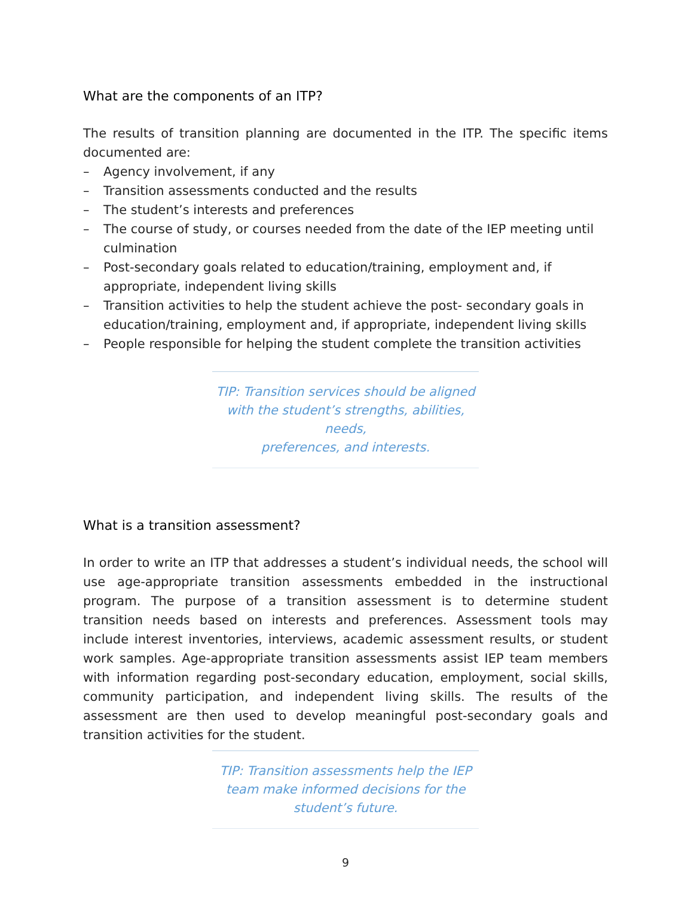What are the components of an ITP?
The results of transition planning are documented in the ITP. The specific items documented are:
– Agency involvement, if any
– Transition assessments conducted and the results
– The student’s interests and preferences
– The course of study, or courses needed from the date of the IEP meeting until culmination
– Post-secondary goals related to education/training, employment and, if appropriate, independent living skills
– Transition activities to help the student achieve the post- secondary goals in education/training, employment and, if appropriate, independent living skills
– People responsible for helping the student complete the transition activities
TIP: Transition services should be aligned
with the student’s strengths, abilities, needs,
preferences, and interests.
What is a transition assessment?
In order to write an ITP that addresses a student’s individual needs, the school will use age-appropriate transition assessments embedded in the instructional program. The purpose of a transition assessment is to determine student transition needs based on interests and preferences. Assessment tools may include interest inventories, interviews, academic assessment results, or student work samples. Age-appropriate transition assessments assist IEP team members with information regarding post-secondary education, employment, social skills, community participation, and independent living skills. The results of the assessment are then used to develop meaningful post-secondary goals and transition activities for the student.
TIP: Transition assessments help the IEP
team make informed decisions for the
student’s future.
9